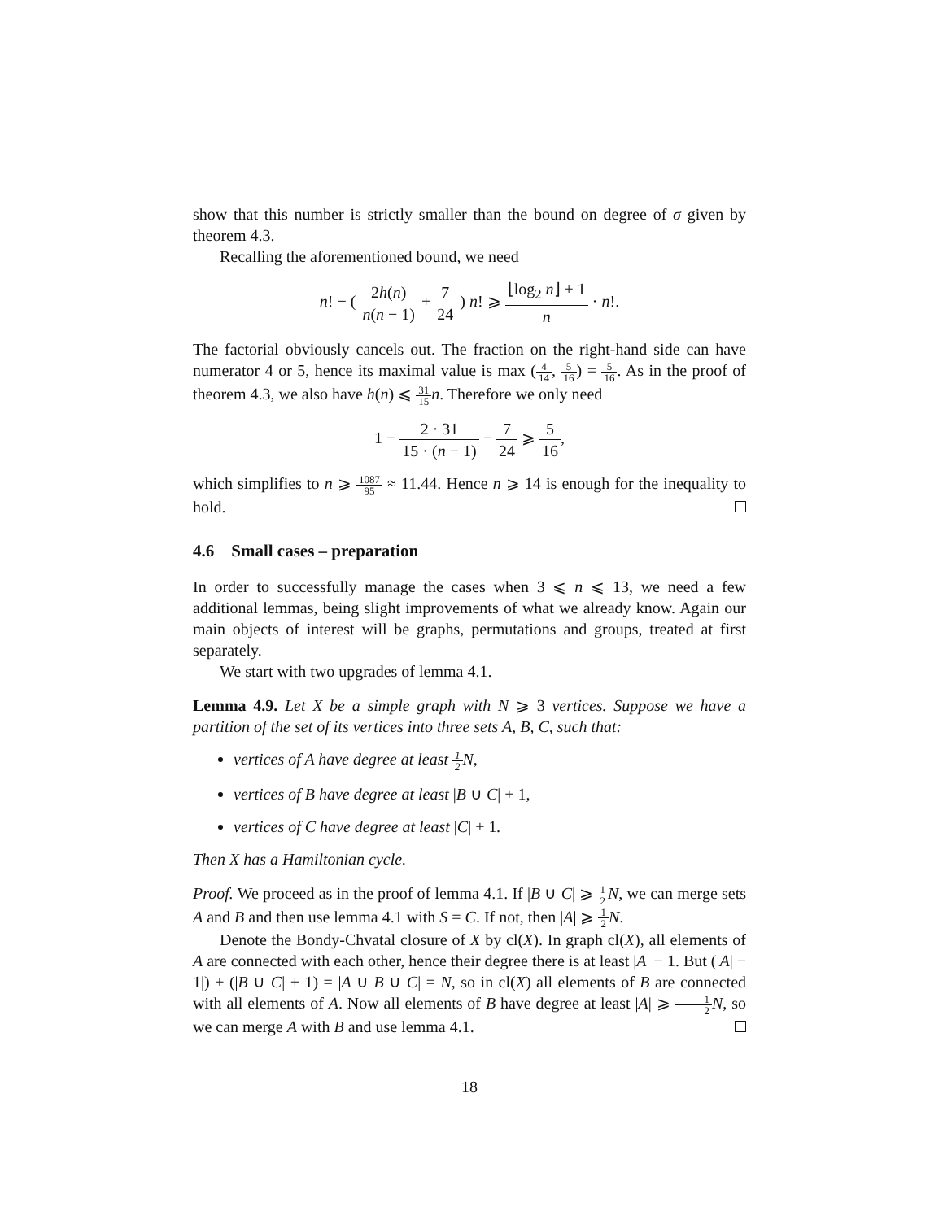show that this number is strictly smaller than the bound on degree of σ given by theorem 4.3.
Recalling the aforementioned bound, we need
n! − ( 2h(n) n(n − 1) + 7 24 ) n! ⩾ ⌊log<sub>2</sub> n⌋ + 1 n · n!.
The factorial obviously cancels out. The fraction on the right-hand side can have numerator 4 or 5, hence its maximal value is max (4 14, 5 16) = 5 16. As in the proof of theorem 4.3, we also have h(n) ⩽ 31 15 n. Therefore we only need
1 − 2 · 31 15 · (n − 1) − 7 24 ⩾ 5 16,
which simplifies to n ⩾ 1087 95 ≈ 11.44. Hence n ⩾ 14 is enough for the inequality to hold.
4.6 Small cases – preparation
In order to successfully manage the cases when 3 ⩽ n ⩽ 13, we need a few additional lemmas, being slight improvements of what we already know. Again our main objects of interest will be graphs, permutations and groups, treated at first separately.
We start with two upgrades of lemma 4.1.
Lemma 4.9. Let X be a simple graph with N ⩾ 3 vertices. Suppose we have a partition of the set of its vertices into three sets A, B, C, such that:
vertices of A have degree at least 1 2 N,
vertices of B have degree at least |B ∪ C| + 1,
vertices of C have degree at least |C| + 1.
Then X has a Hamiltonian cycle.
Proof. We proceed as in the proof of lemma 4.1. If |B ∪ C| ⩾ 1 2 N, we can merge sets A and B and then use lemma 4.1 with S = C. If not, then |A| ⩾ 1 2 N.
Denote the Bondy-Chvatal closure of X by cl(X). In graph cl(X), all elements of A are connected with each other, hence their degree there is at least |A| − 1. But (|A| − 1|) + (|B ∪ C| + 1) = |A ∪ B ∪ C| = N, so in cl(X) all elements of B are connected with all elements of A. Now all elements of B have degree at least |A| ⩾ 1 2 N, so we can merge A with B and use lemma 4.1.
18